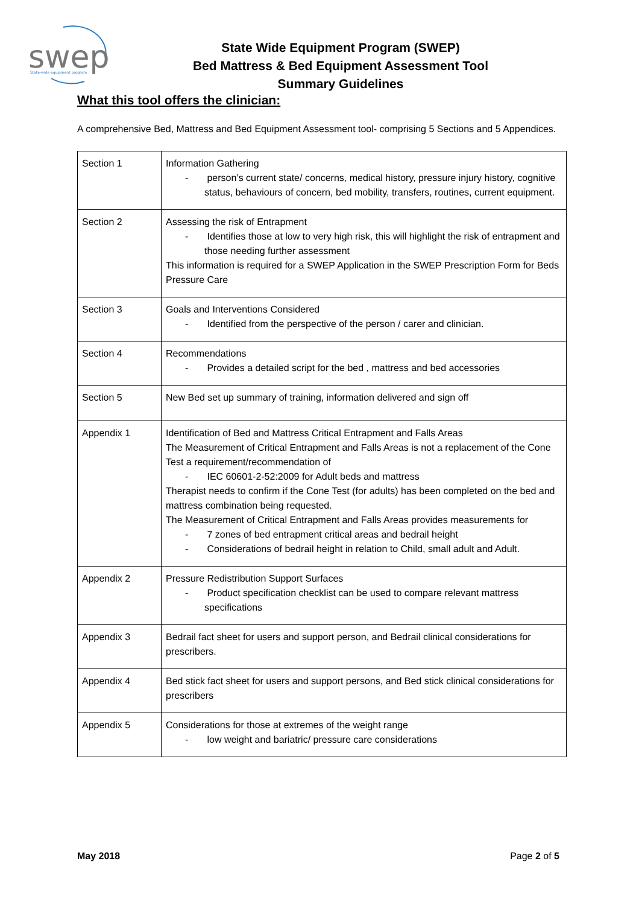swep
State-wide equipment program
State Wide Equipment Program (SWEP)
Bed Mattress & Bed Equipment Assessment Tool
Summary Guidelines
What this tool offers the clinician:
A comprehensive Bed, Mattress and Bed Equipment Assessment tool- comprising 5 Sections and 5 Appendices.
| Section 1 | Information Gathering - person’s current state/ concerns, medical history, pressure injury history, cognitive status, behaviours of concern, bed mobility, transfers, routines, current equipment. |
| Section 2 | Assessing the risk of Entrapment - Identifies those at low to very high risk, this will highlight the risk of entrapment and those needing further assessment This information is required for a SWEP Application in the SWEP Prescription Form for Beds Pressure Care |
| Section 3 | Goals and Interventions Considered - Identified from the perspective of the person / carer and clinician. |
| Section 4 | Recommendations - Provides a detailed script for the bed , mattress and bed accessories |
| Section 5 | New Bed set up summary of training, information delivered and sign off |
| Appendix 1 | Identification of Bed and Mattress Critical Entrapment and Falls Areas The Measurement of Critical Entrapment and Falls Areas is not a replacement of the Cone Test a requirement/recommendation of - IEC 60601-2-52:2009 for Adult beds and mattress Therapist needs to confirm if the Cone Test (for adults) has been completed on the bed and mattress combination being requested. The Measurement of Critical Entrapment and Falls Areas provides measurements for - 7 zones of bed entrapment critical areas and bedrail height - Considerations of bedrail height in relation to Child, small adult and Adult. |
| Appendix 2 | Pressure Redistribution Support Surfaces - Product specification checklist can be used to compare relevant mattress specifications |
| Appendix 3 | Bedrail fact sheet for users and support person, and Bedrail clinical considerations for prescribers. |
| Appendix 4 | Bed stick fact sheet for users and support persons, and Bed stick clinical considerations for prescribers |
| Appendix 5 | Considerations for those at extremes of the weight range - low weight and bariatric/ pressure care considerations |
May 2018 Page 2 of 5